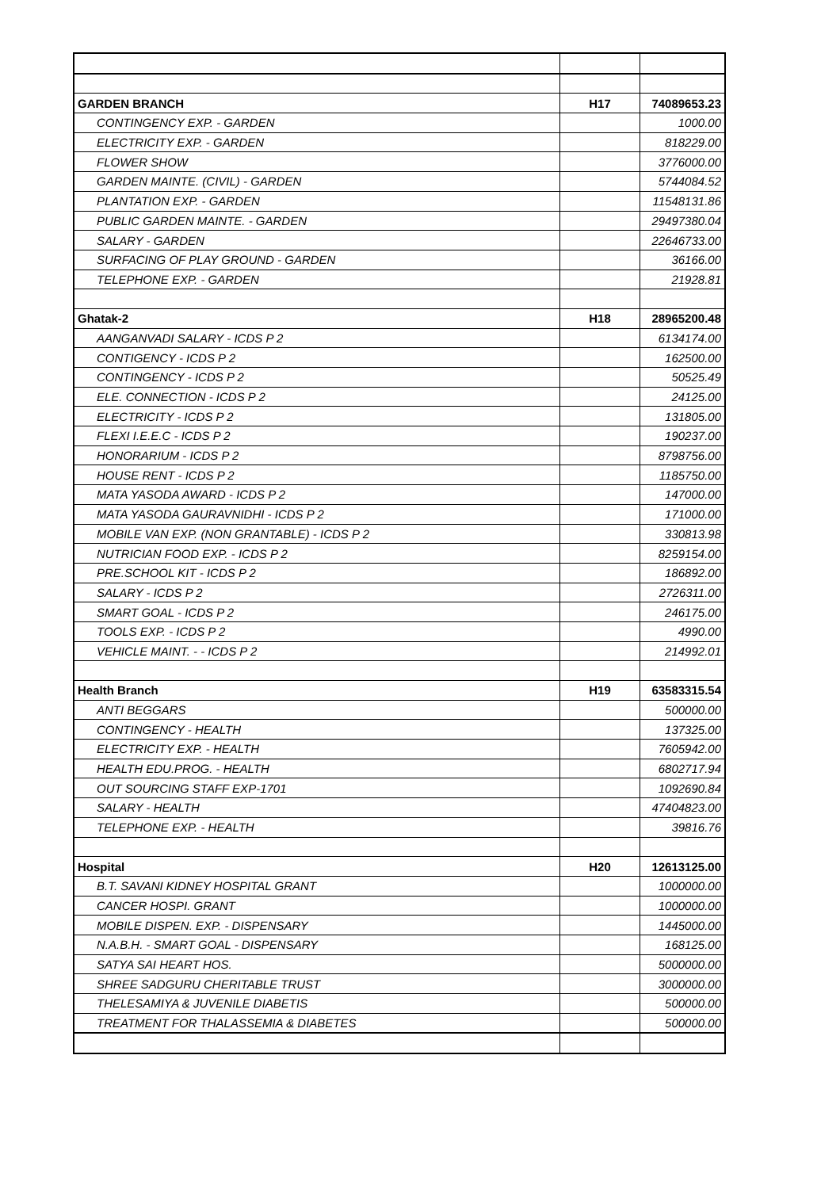| GARDEN BRANCH | H17 | 74089653.23 |
| CONTINGENCY EXP. - GARDEN | | 1000.00 |
| ELECTRICITY EXP. - GARDEN | | 818229.00 |
| FLOWER SHOW | | 3776000.00 |
| GARDEN MAINTE. (CIVIL) - GARDEN | | 5744084.52 |
| PLANTATION EXP. - GARDEN | | 11548131.86 |
| PUBLIC GARDEN MAINTE. - GARDEN | | 29497380.04 |
| SALARY - GARDEN | | 22646733.00 |
| SURFACING OF PLAY GROUND - GARDEN | | 36166.00 |
| TELEPHONE EXP. - GARDEN | | 21928.81 |
| Ghatak-2 | H18 | 28965200.48 |
| AANGANVADI SALARY - ICDS P 2 | | 6134174.00 |
| CONTIGENCY - ICDS P 2 | | 162500.00 |
| CONTINGENCY - ICDS P 2 | | 50525.49 |
| ELE. CONNECTION - ICDS P 2 | | 24125.00 |
| ELECTRICITY - ICDS P 2 | | 131805.00 |
| FLEXI I.E.E.C - ICDS P 2 | | 190237.00 |
| HONORARIUM - ICDS P 2 | | 8798756.00 |
| HOUSE RENT - ICDS P 2 | | 1185750.00 |
| MATA YASODA AWARD - ICDS P 2 | | 147000.00 |
| MATA YASODA GAURAVNIDHI - ICDS P 2 | | 171000.00 |
| MOBILE VAN EXP. (NON GRANTABLE) - ICDS P 2 | | 330813.98 |
| NUTRICIAN FOOD EXP. - ICDS P 2 | | 8259154.00 |
| PRE.SCHOOL KIT - ICDS P 2 | | 186892.00 |
| SALARY - ICDS P 2 | | 2726311.00 |
| SMART GOAL - ICDS P 2 | | 246175.00 |
| TOOLS EXP. - ICDS P 2 | | 4990.00 |
| VEHICLE MAINT. - - ICDS P 2 | | 214992.01 |
| Health Branch | H19 | 63583315.54 |
| ANTI BEGGARS | | 500000.00 |
| CONTINGENCY - HEALTH | | 137325.00 |
| ELECTRICITY EXP. - HEALTH | | 7605942.00 |
| HEALTH EDU.PROG. - HEALTH | | 6802717.94 |
| OUT SOURCING STAFF EXP-1701 | | 1092690.84 |
| SALARY - HEALTH | | 47404823.00 |
| TELEPHONE EXP. - HEALTH | | 39816.76 |
| Hospital | H20 | 12613125.00 |
| B.T. SAVANI KIDNEY HOSPITAL GRANT | | 1000000.00 |
| CANCER HOSPI. GRANT | | 1000000.00 |
| MOBILE DISPEN. EXP. - DISPENSARY | | 1445000.00 |
| N.A.B.H. - SMART GOAL - DISPENSARY | | 168125.00 |
| SATYA SAI HEART HOS. | | 5000000.00 |
| SHREE SADGURU CHERITABLE TRUST | | 3000000.00 |
| THELESAMIYA & JUVENILE DIABETIS | | 500000.00 |
| TREATMENT FOR THALASSEMIA & DIABETES | | 500000.00 |